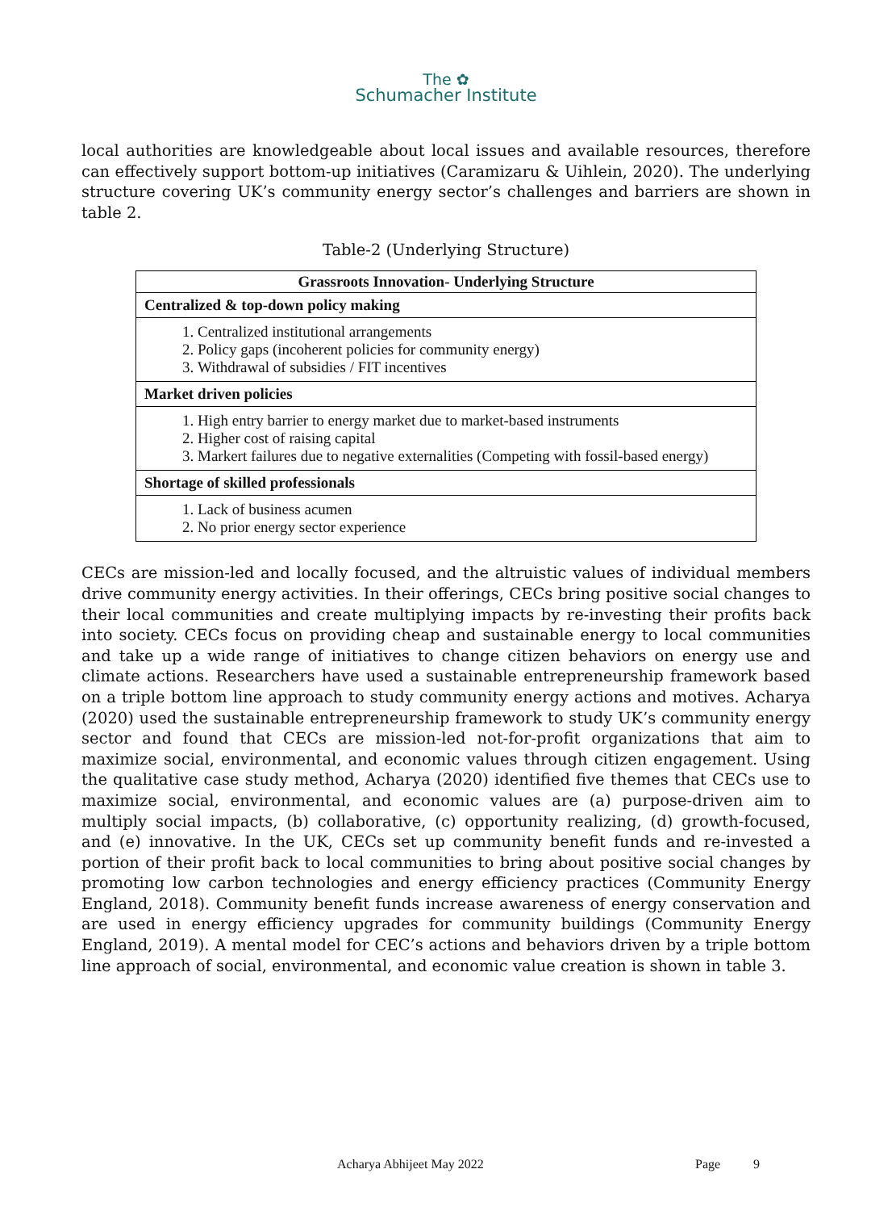The ✿
Schumacher Institute
local authorities are knowledgeable about local issues and available resources, therefore can effectively support bottom-up initiatives (Caramizaru & Uihlein, 2020). The underlying structure covering UK’s community energy sector’s challenges and barriers are shown in table 2.
Table-2 (Underlying Structure)
| Grassroots Innovation- Underlying Structure |
| --- |
| Centralized & top-down policy making 1. Centralized institutional arrangements 2. Policy gaps (incoherent policies for community energy) 3. Withdrawal of subsidies / FIT incentives |
| Market driven policies 1. High entry barrier to energy market due to market-based instruments 2. Higher cost of raising capital 3. Markert failures due to negative externalities (Competing with fossil-based energy) |
| Shortage of skilled professionals 1. Lack of business acumen 2. No prior energy sector experience |
CECs are mission-led and locally focused, and the altruistic values of individual members drive community energy activities. In their offerings, CECs bring positive social changes to their local communities and create multiplying impacts by re-investing their profits back into society. CECs focus on providing cheap and sustainable energy to local communities and take up a wide range of initiatives to change citizen behaviors on energy use and climate actions. Researchers have used a sustainable entrepreneurship framework based on a triple bottom line approach to study community energy actions and motives. Acharya (2020) used the sustainable entrepreneurship framework to study UK’s community energy sector and found that CECs are mission-led not-for-profit organizations that aim to maximize social, environmental, and economic values through citizen engagement. Using the qualitative case study method, Acharya (2020) identified five themes that CECs use to maximize social, environmental, and economic values are (a) purpose-driven aim to multiply social impacts, (b) collaborative, (c) opportunity realizing, (d) growth-focused, and (e) innovative. In the UK, CECs set up community benefit funds and re-invested a portion of their profit back to local communities to bring about positive social changes by promoting low carbon technologies and energy efficiency practices (Community Energy England, 2018). Community benefit funds increase awareness of energy conservation and are used in energy efficiency upgrades for community buildings (Community Energy England, 2019). A mental model for CEC’s actions and behaviors driven by a triple bottom line approach of social, environmental, and economic value creation is shown in table 3.
Acharya Abhijeet May 2022 Page 9